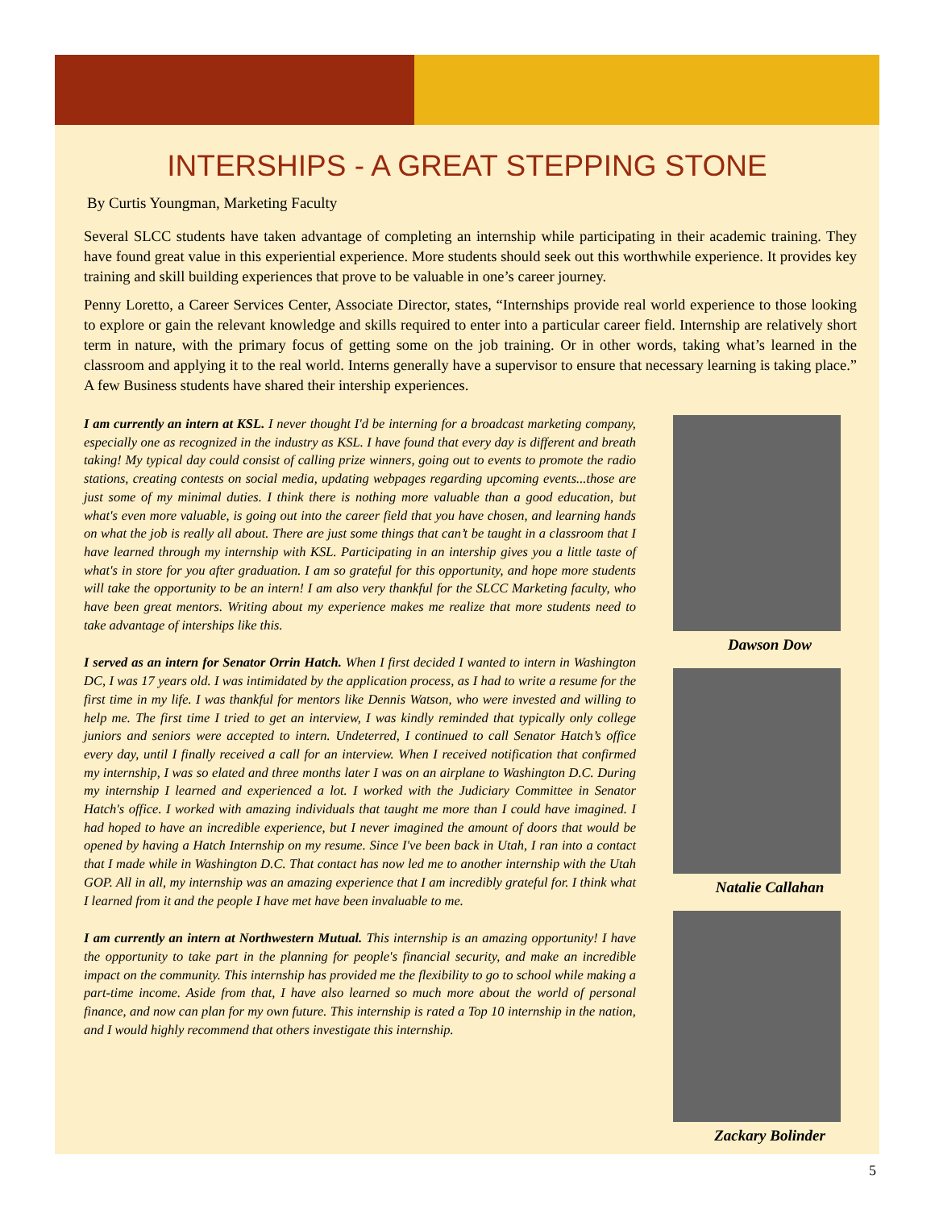INTERSHIPS - A GREAT STEPPING STONE
By Curtis Youngman, Marketing Faculty
Several SLCC students have taken advantage of completing an internship while participating in their academic training. They have found great value in this experiential experience. More students should seek out this worthwhile experience. It provides key training and skill building experiences that prove to be valuable in one’s career journey.
Penny Loretto, a Career Services Center, Associate Director, states, “Internships provide real world experience to those looking to explore or gain the relevant knowledge and skills required to enter into a particular career field. Internship are relatively short term in nature, with the primary focus of getting some on the job training. Or in other words, taking what’s learned in the classroom and applying it to the real world. Interns generally have a supervisor to ensure that necessary learning is taking place.” A few Business students have shared their intership experiences.
I am currently an intern at KSL. I never thought I'd be interning for a broadcast marketing company, especially one as recognized in the industry as KSL. I have found that every day is different and breath taking! My typical day could consist of calling prize winners, going out to events to promote the radio stations, creating contests on social media, updating webpages regarding upcoming events...those are just some of my minimal duties. I think there is nothing more valuable than a good education, but what's even more valuable, is going out into the career field that you have chosen, and learning hands on what the job is really all about. There are just some things that can’t be taught in a classroom that I have learned through my internship with KSL. Participating in an intership gives you a little taste of what's in store for you after graduation. I am so grateful for this opportunity, and hope more students will take the opportunity to be an intern! I am also very thankful for the SLCC Marketing faculty, who have been great mentors. Writing about my experience makes me realize that more students need to take advantage of interships like this.
I served as an intern for Senator Orrin Hatch. When I first decided I wanted to intern in Washington DC, I was 17 years old. I was intimidated by the application process, as I had to write a resume for the first time in my life. I was thankful for mentors like Dennis Watson, who were invested and willing to help me. The first time I tried to get an interview, I was kindly reminded that typically only college juniors and seniors were accepted to intern. Undeterred, I continued to call Senator Hatch’s office every day, until I finally received a call for an interview. When I received notification that confirmed my internship, I was so elated and three months later I was on an airplane to Washington D.C. During my internship I learned and experienced a lot. I worked with the Judiciary Committee in Senator Hatch's office. I worked with amazing individuals that taught me more than I could have imagined. I had hoped to have an incredible experience, but I never imagined the amount of doors that would be opened by having a Hatch Internship on my resume. Since I've been back in Utah, I ran into a contact that I made while in Washington D.C. That contact has now led me to another internship with the Utah GOP. All in all, my internship was an amazing experience that I am incredibly grateful for. I think what I learned from it and the people I have met have been invaluable to me.
I am currently an intern at Northwestern Mutual. This internship is an amazing opportunity! I have the opportunity to take part in the planning for people's financial security, and make an incredible impact on the community. This internship has provided me the flexibility to go to school while making a part-time income. Aside from that, I have also learned so much more about the world of personal finance, and now can plan for my own future. This internship is rated a Top 10 internship in the nation, and I would highly recommend that others investigate this internship.
Dawson Dow
Natalie Callahan
Zackary Bolinder
5